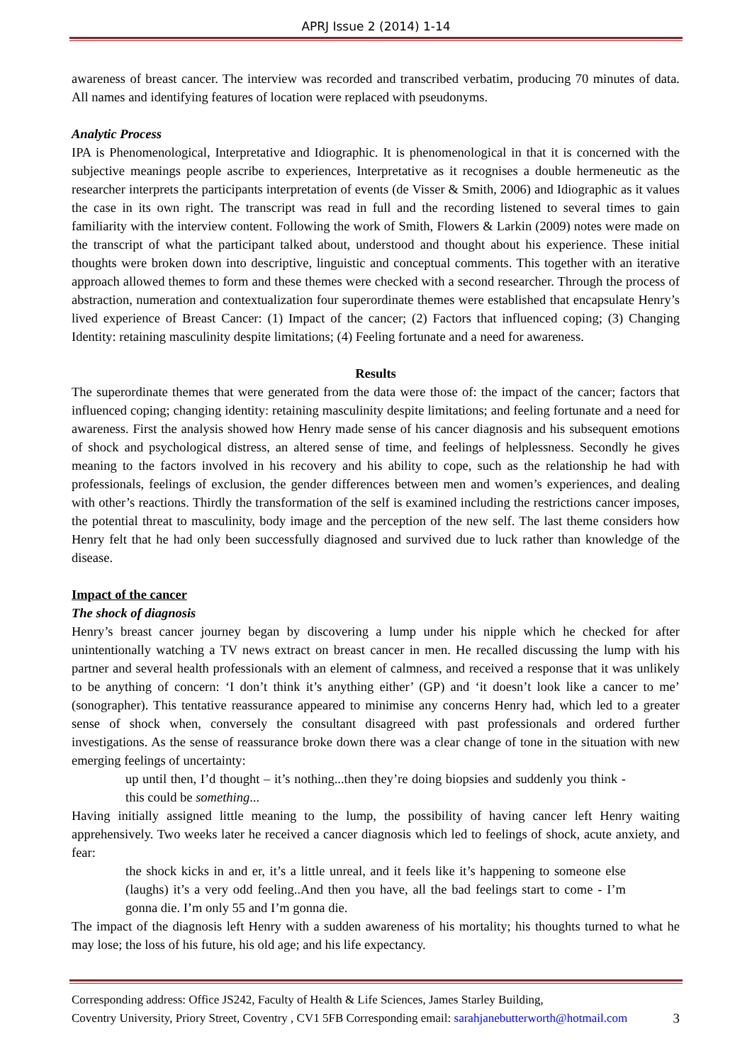APRJ Issue 2 (2014) 1-14
awareness of breast cancer. The interview was recorded and transcribed verbatim, producing 70 minutes of data. All names and identifying features of location were replaced with pseudonyms.
Analytic Process
IPA is Phenomenological, Interpretative and Idiographic. It is phenomenological in that it is concerned with the subjective meanings people ascribe to experiences, Interpretative as it recognises a double hermeneutic as the researcher interprets the participants interpretation of events (de Visser & Smith, 2006) and Idiographic as it values the case in its own right. The transcript was read in full and the recording listened to several times to gain familiarity with the interview content. Following the work of Smith, Flowers & Larkin (2009) notes were made on the transcript of what the participant talked about, understood and thought about his experience. These initial thoughts were broken down into descriptive, linguistic and conceptual comments. This together with an iterative approach allowed themes to form and these themes were checked with a second researcher. Through the process of abstraction, numeration and contextualization four superordinate themes were established that encapsulate Henry’s lived experience of Breast Cancer: (1) Impact of the cancer; (2) Factors that influenced coping; (3) Changing Identity: retaining masculinity despite limitations; (4) Feeling fortunate and a need for awareness.
Results
The superordinate themes that were generated from the data were those of: the impact of the cancer; factors that influenced coping; changing identity: retaining masculinity despite limitations; and feeling fortunate and a need for awareness. First the analysis showed how Henry made sense of his cancer diagnosis and his subsequent emotions of shock and psychological distress, an altered sense of time, and feelings of helplessness. Secondly he gives meaning to the factors involved in his recovery and his ability to cope, such as the relationship he had with professionals, feelings of exclusion, the gender differences between men and women’s experiences, and dealing with other’s reactions. Thirdly the transformation of the self is examined including the restrictions cancer imposes, the potential threat to masculinity, body image and the perception of the new self. The last theme considers how Henry felt that he had only been successfully diagnosed and survived due to luck rather than knowledge of the disease.
Impact of the cancer
The shock of diagnosis
Henry’s breast cancer journey began by discovering a lump under his nipple which he checked for after unintentionally watching a TV news extract on breast cancer in men. He recalled discussing the lump with his partner and several health professionals with an element of calmness, and received a response that it was unlikely to be anything of concern: ‘I don’t think it’s anything either’ (GP) and ‘it doesn’t look like a cancer to me’ (sonographer). This tentative reassurance appeared to minimise any concerns Henry had, which led to a greater sense of shock when, conversely the consultant disagreed with past professionals and ordered further investigations. As the sense of reassurance broke down there was a clear change of tone in the situation with new emerging feelings of uncertainty:
up until then, I’d thought – it’s nothing...then they’re doing biopsies and suddenly you think - this could be something...
Having initially assigned little meaning to the lump, the possibility of having cancer left Henry waiting apprehensively. Two weeks later he received a cancer diagnosis which led to feelings of shock, acute anxiety, and fear:
the shock kicks in and er, it’s a little unreal, and it feels like it’s happening to someone else (laughs) it’s a very odd feeling..And then you have, all the bad feelings start to come - I’m gonna die. I’m only 55 and I’m gonna die.
The impact of the diagnosis left Henry with a sudden awareness of his mortality; his thoughts turned to what he may lose; the loss of his future, his old age; and his life expectancy.
Corresponding address: Office JS242, Faculty of Health & Life Sciences, James Starley Building,
Coventry University, Priory Street, Coventry , CV1 5FB Corresponding email: sarahjanebutterworth@hotmail.com 3